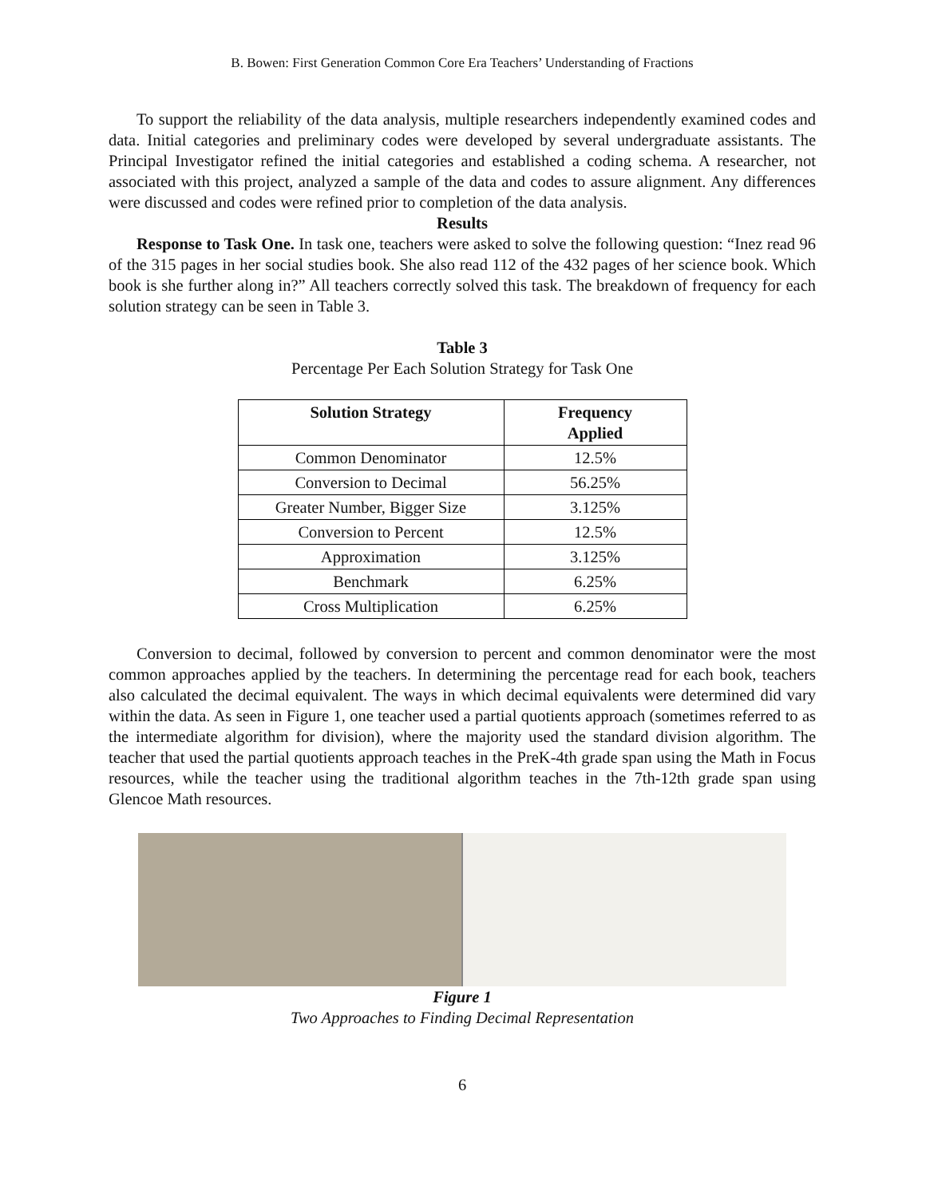B. Bowen: First Generation Common Core Era Teachers’ Understanding of Fractions
To support the reliability of the data analysis, multiple researchers independently examined codes and data. Initial categories and preliminary codes were developed by several undergraduate assistants. The Principal Investigator refined the initial categories and established a coding schema. A researcher, not associated with this project, analyzed a sample of the data and codes to assure alignment. Any differences were discussed and codes were refined prior to completion of the data analysis.
Results
Response to Task One. In task one, teachers were asked to solve the following question: “Inez read 96 of the 315 pages in her social studies book. She also read 112 of the 432 pages of her science book. Which book is she further along in?” All teachers correctly solved this task. The breakdown of frequency for each solution strategy can be seen in Table 3.
Table 3
Percentage Per Each Solution Strategy for Task One
| Solution Strategy | Frequency Applied |
| --- | --- |
| Common Denominator | 12.5% |
| Conversion to Decimal | 56.25% |
| Greater Number, Bigger Size | 3.125% |
| Conversion to Percent | 12.5% |
| Approximation | 3.125% |
| Benchmark | 6.25% |
| Cross Multiplication | 6.25% |
Conversion to decimal, followed by conversion to percent and common denominator were the most common approaches applied by the teachers. In determining the percentage read for each book, teachers also calculated the decimal equivalent. The ways in which decimal equivalents were determined did vary within the data. As seen in Figure 1, one teacher used a partial quotients approach (sometimes referred to as the intermediate algorithm for division), where the majority used the standard division algorithm. The teacher that used the partial quotients approach teaches in the PreK-4th grade span using the Math in Focus resources, while the teacher using the traditional algorithm teaches in the 7th-12th grade span using Glencoe Math resources.
Figure 1
Two Approaches to Finding Decimal Representation
6